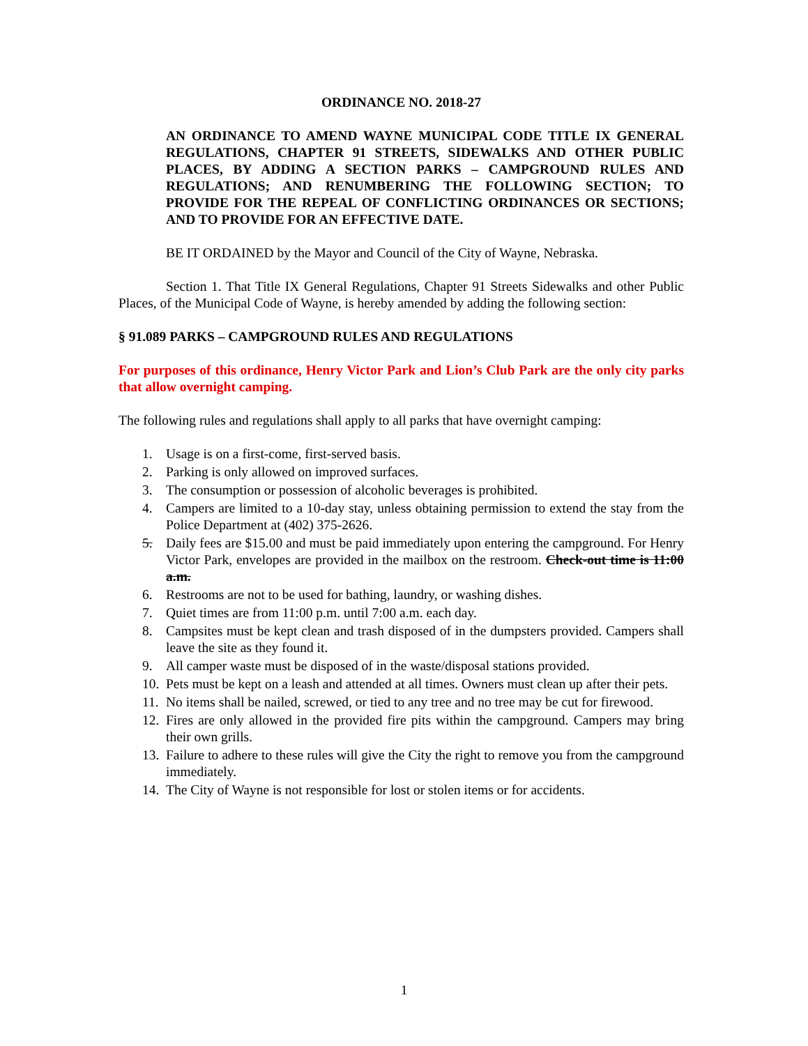ORDINANCE NO. 2018-27
AN ORDINANCE TO AMEND WAYNE MUNICIPAL CODE TITLE IX GENERAL REGULATIONS, CHAPTER 91 STREETS, SIDEWALKS AND OTHER PUBLIC PLACES, BY ADDING A SECTION PARKS – CAMPGROUND RULES AND REGULATIONS; AND RENUMBERING THE FOLLOWING SECTION; TO PROVIDE FOR THE REPEAL OF CONFLICTING ORDINANCES OR SECTIONS; AND TO PROVIDE FOR AN EFFECTIVE DATE.
BE IT ORDAINED by the Mayor and Council of the City of Wayne, Nebraska.
Section 1. That Title IX General Regulations, Chapter 91 Streets Sidewalks and other Public Places, of the Municipal Code of Wayne, is hereby amended by adding the following section:
§ 91.089 PARKS – CAMPGROUND RULES AND REGULATIONS
For purposes of this ordinance, Henry Victor Park and Lion’s Club Park are the only city parks that allow overnight camping.
The following rules and regulations shall apply to all parks that have overnight camping:
1. Usage is on a first-come, first-served basis.
2. Parking is only allowed on improved surfaces.
3. The consumption or possession of alcoholic beverages is prohibited.
4. Campers are limited to a 10-day stay, unless obtaining permission to extend the stay from the Police Department at (402) 375-2626.
5. Daily fees are $15.00 and must be paid immediately upon entering the campground. For Henry Victor Park, envelopes are provided in the mailbox on the restroom. Check-out time is 11:00 a.m.
6. Restrooms are not to be used for bathing, laundry, or washing dishes.
7. Quiet times are from 11:00 p.m. until 7:00 a.m. each day.
8. Campsites must be kept clean and trash disposed of in the dumpsters provided. Campers shall leave the site as they found it.
9. All camper waste must be disposed of in the waste/disposal stations provided.
10. Pets must be kept on a leash and attended at all times. Owners must clean up after their pets.
11. No items shall be nailed, screwed, or tied to any tree and no tree may be cut for firewood.
12. Fires are only allowed in the provided fire pits within the campground. Campers may bring their own grills.
13. Failure to adhere to these rules will give the City the right to remove you from the campground immediately.
14. The City of Wayne is not responsible for lost or stolen items or for accidents.
1